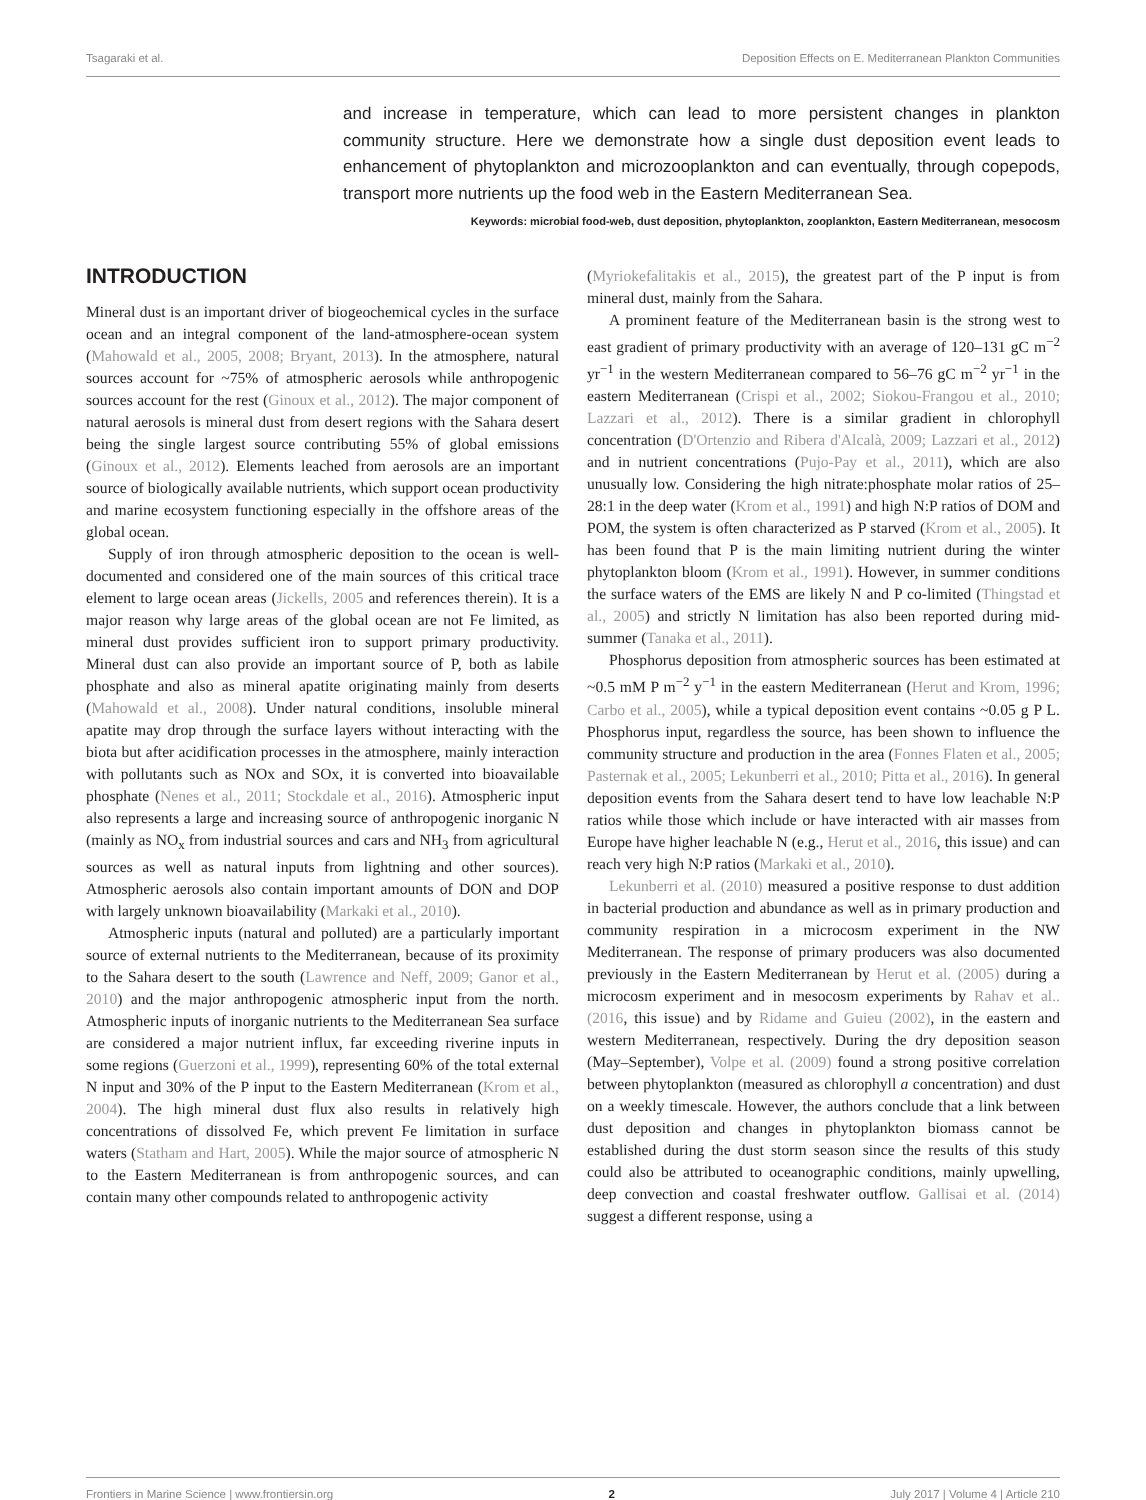Tsagaraki et al. Deposition Effects on E. Mediterranean Plankton Communities
and increase in temperature, which can lead to more persistent changes in plankton community structure. Here we demonstrate how a single dust deposition event leads to enhancement of phytoplankton and microzooplankton and can eventually, through copepods, transport more nutrients up the food web in the Eastern Mediterranean Sea.
Keywords: microbial food-web, dust deposition, phytoplankton, zooplankton, Eastern Mediterranean, mesocosm
INTRODUCTION
Mineral dust is an important driver of biogeochemical cycles in the surface ocean and an integral component of the land-atmosphere-ocean system (Mahowald et al., 2005, 2008; Bryant, 2013). In the atmosphere, natural sources account for ~75% of atmospheric aerosols while anthropogenic sources account for the rest (Ginoux et al., 2012). The major component of natural aerosols is mineral dust from desert regions with the Sahara desert being the single largest source contributing 55% of global emissions (Ginoux et al., 2012). Elements leached from aerosols are an important source of biologically available nutrients, which support ocean productivity and marine ecosystem functioning especially in the offshore areas of the global ocean.
Supply of iron through atmospheric deposition to the ocean is well-documented and considered one of the main sources of this critical trace element to large ocean areas (Jickells, 2005 and references therein). It is a major reason why large areas of the global ocean are not Fe limited, as mineral dust provides sufficient iron to support primary productivity. Mineral dust can also provide an important source of P, both as labile phosphate and also as mineral apatite originating mainly from deserts (Mahowald et al., 2008). Under natural conditions, insoluble mineral apatite may drop through the surface layers without interacting with the biota but after acidification processes in the atmosphere, mainly interaction with pollutants such as NOx and SOx, it is converted into bioavailable phosphate (Nenes et al., 2011; Stockdale et al., 2016). Atmospheric input also represents a large and increasing source of anthropogenic inorganic N (mainly as NO<sub>x</sub> from industrial sources and cars and NH<sub>3</sub> from agricultural sources as well as natural inputs from lightning and other sources). Atmospheric aerosols also contain important amounts of DON and DOP with largely unknown bioavailability (Markaki et al., 2010).
Atmospheric inputs (natural and polluted) are a particularly important source of external nutrients to the Mediterranean, because of its proximity to the Sahara desert to the south (Lawrence and Neff, 2009; Ganor et al., 2010) and the major anthropogenic atmospheric input from the north. Atmospheric inputs of inorganic nutrients to the Mediterranean Sea surface are considered a major nutrient influx, far exceeding riverine inputs in some regions (Guerzoni et al., 1999), representing 60% of the total external N input and 30% of the P input to the Eastern Mediterranean (Krom et al., 2004). The high mineral dust flux also results in relatively high concentrations of dissolved Fe, which prevent Fe limitation in surface waters (Statham and Hart, 2005). While the major source of atmospheric N to the Eastern Mediterranean is from anthropogenic sources, and can contain many other compounds related to anthropogenic activity
(Myriokefalitakis et al., 2015), the greatest part of the P input is from mineral dust, mainly from the Sahara.
A prominent feature of the Mediterranean basin is the strong west to east gradient of primary productivity with an average of 120–131 gC m<sup>−2</sup> yr<sup>−1</sup> in the western Mediterranean compared to 56–76 gC m<sup>−2</sup> yr<sup>−1</sup> in the eastern Mediterranean (Crispi et al., 2002; Siokou-Frangou et al., 2010; Lazzari et al., 2012). There is a similar gradient in chlorophyll concentration (D'Ortenzio and Ribera d'Alcalà, 2009; Lazzari et al., 2012) and in nutrient concentrations (Pujo-Pay et al., 2011), which are also unusually low. Considering the high nitrate:phosphate molar ratios of 25–28:1 in the deep water (Krom et al., 1991) and high N:P ratios of DOM and POM, the system is often characterized as P starved (Krom et al., 2005). It has been found that P is the main limiting nutrient during the winter phytoplankton bloom (Krom et al., 1991). However, in summer conditions the surface waters of the EMS are likely N and P co-limited (Thingstad et al., 2005) and strictly N limitation has also been reported during mid-summer (Tanaka et al., 2011).
Phosphorus deposition from atmospheric sources has been estimated at ~0.5 mM P m<sup>−2</sup> y<sup>−1</sup> in the eastern Mediterranean (Herut and Krom, 1996; Carbo et al., 2005), while a typical deposition event contains ~0.05 g P L. Phosphorus input, regardless the source, has been shown to influence the community structure and production in the area (Fonnes Flaten et al., 2005; Pasternak et al., 2005; Lekunberri et al., 2010; Pitta et al., 2016). In general deposition events from the Sahara desert tend to have low leachable N:P ratios while those which include or have interacted with air masses from Europe have higher leachable N (e.g., Herut et al., 2016, this issue) and can reach very high N:P ratios (Markaki et al., 2010).
Lekunberri et al. (2010) measured a positive response to dust addition in bacterial production and abundance as well as in primary production and community respiration in a microcosm experiment in the NW Mediterranean. The response of primary producers was also documented previously in the Eastern Mediterranean by Herut et al. (2005) during a microcosm experiment and in mesocosm experiments by Rahav et al.. (2016, this issue) and by Ridame and Guieu (2002), in the eastern and western Mediterranean, respectively. During the dry deposition season (May–September), Volpe et al. (2009) found a strong positive correlation between phytoplankton (measured as chlorophyll a concentration) and dust on a weekly timescale. However, the authors conclude that a link between dust deposition and changes in phytoplankton biomass cannot be established during the dust storm season since the results of this study could also be attributed to oceanographic conditions, mainly upwelling, deep convection and coastal freshwater outflow. Gallisai et al. (2014) suggest a different response, using a
Frontiers in Marine Science | www.frontiersin.org 2 July 2017 | Volume 4 | Article 210